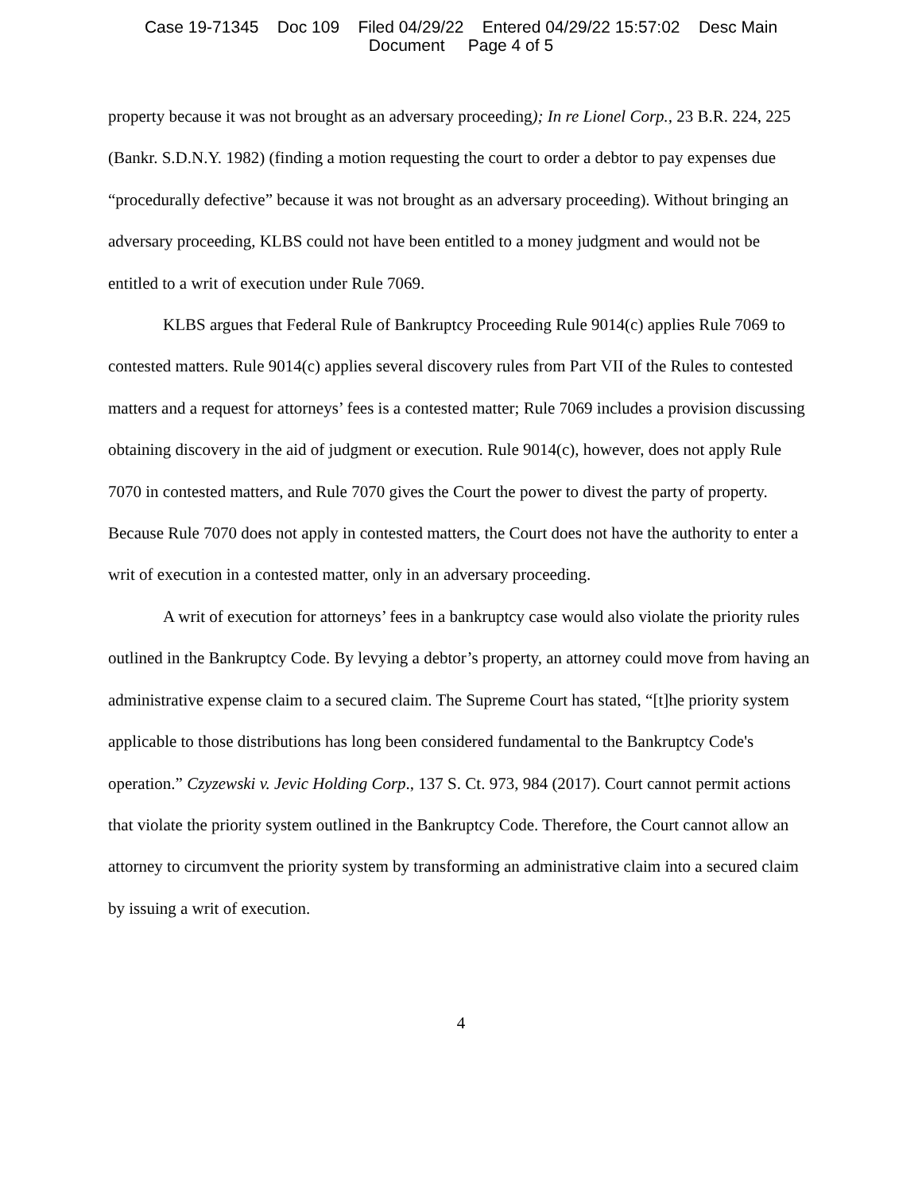Case 19-71345 Doc 109 Filed 04/29/22 Entered 04/29/22 15:57:02 Desc Main
Document Page 4 of 5
property because it was not brought as an adversary proceeding); In re Lionel Corp., 23 B.R. 224, 225 (Bankr. S.D.N.Y. 1982) (finding a motion requesting the court to order a debtor to pay expenses due “procedurally defective” because it was not brought as an adversary proceeding). Without bringing an adversary proceeding, KLBS could not have been entitled to a money judgment and would not be entitled to a writ of execution under Rule 7069.
KLBS argues that Federal Rule of Bankruptcy Proceeding Rule 9014(c) applies Rule 7069 to contested matters. Rule 9014(c) applies several discovery rules from Part VII of the Rules to contested matters and a request for attorneys’ fees is a contested matter; Rule 7069 includes a provision discussing obtaining discovery in the aid of judgment or execution. Rule 9014(c), however, does not apply Rule 7070 in contested matters, and Rule 7070 gives the Court the power to divest the party of property. Because Rule 7070 does not apply in contested matters, the Court does not have the authority to enter a writ of execution in a contested matter, only in an adversary proceeding.
A writ of execution for attorneys’ fees in a bankruptcy case would also violate the priority rules outlined in the Bankruptcy Code. By levying a debtor’s property, an attorney could move from having an administrative expense claim to a secured claim. The Supreme Court has stated, “[t]he priority system applicable to those distributions has long been considered fundamental to the Bankruptcy Code's operation.” Czyzewski v. Jevic Holding Corp., 137 S. Ct. 973, 984 (2017). Court cannot permit actions that violate the priority system outlined in the Bankruptcy Code. Therefore, the Court cannot allow an attorney to circumvent the priority system by transforming an administrative claim into a secured claim by issuing a writ of execution.
4